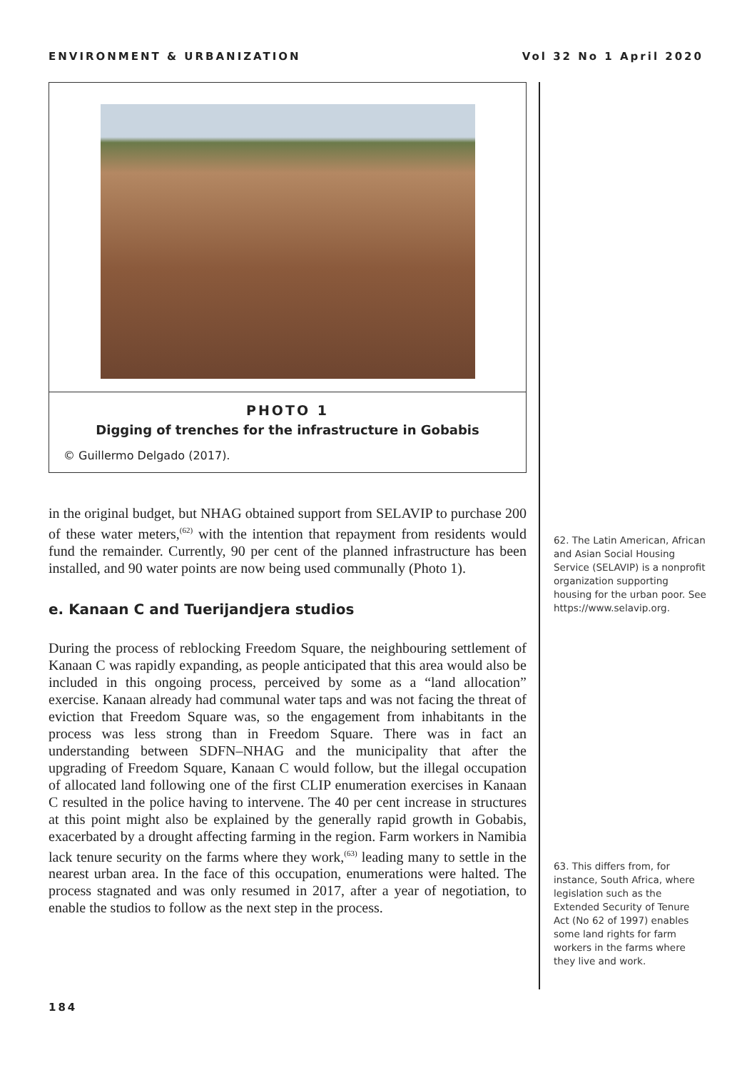ENVIRONMENT & URBANIZATION Vol 32 No 1 April 2020
PHOTO 1
Digging of trenches for the infrastructure in Gobabis
© Guillermo Delgado (2017).
in the original budget, but NHAG obtained support from SELAVIP to purchase 200 of these water meters,<sup>(62)</sup> with the intention that repayment from residents would fund the remainder. Currently, 90 per cent of the planned infrastructure has been installed, and 90 water points are now being used communally (Photo 1).
e. Kanaan C and Tuerijandjera studios
During the process of reblocking Freedom Square, the neighbouring settlement of Kanaan C was rapidly expanding, as people anticipated that this area would also be included in this ongoing process, perceived by some as a “land allocation” exercise. Kanaan already had communal water taps and was not facing the threat of eviction that Freedom Square was, so the engagement from inhabitants in the process was less strong than in Freedom Square. There was in fact an understanding between SDFN–NHAG and the municipality that after the upgrading of Freedom Square, Kanaan C would follow, but the illegal occupation of allocated land following one of the first CLIP enumeration exercises in Kanaan C resulted in the police having to intervene. The 40 per cent increase in structures at this point might also be explained by the generally rapid growth in Gobabis, exacerbated by a drought affecting farming in the region. Farm workers in Namibia lack tenure security on the farms where they work,<sup>(63)</sup> leading many to settle in the nearest urban area. In the face of this occupation, enumerations were halted. The process stagnated and was only resumed in 2017, after a year of negotiation, to enable the studios to follow as the next step in the process.
62. The Latin American, African and Asian Social Housing Service (SELAVIP) is a nonprofit organization supporting housing for the urban poor. See https://www.selavip.org.
63. This differs from, for instance, South Africa, where legislation such as the Extended Security of Tenure Act (No 62 of 1997) enables some land rights for farm workers in the farms where they live and work.
184